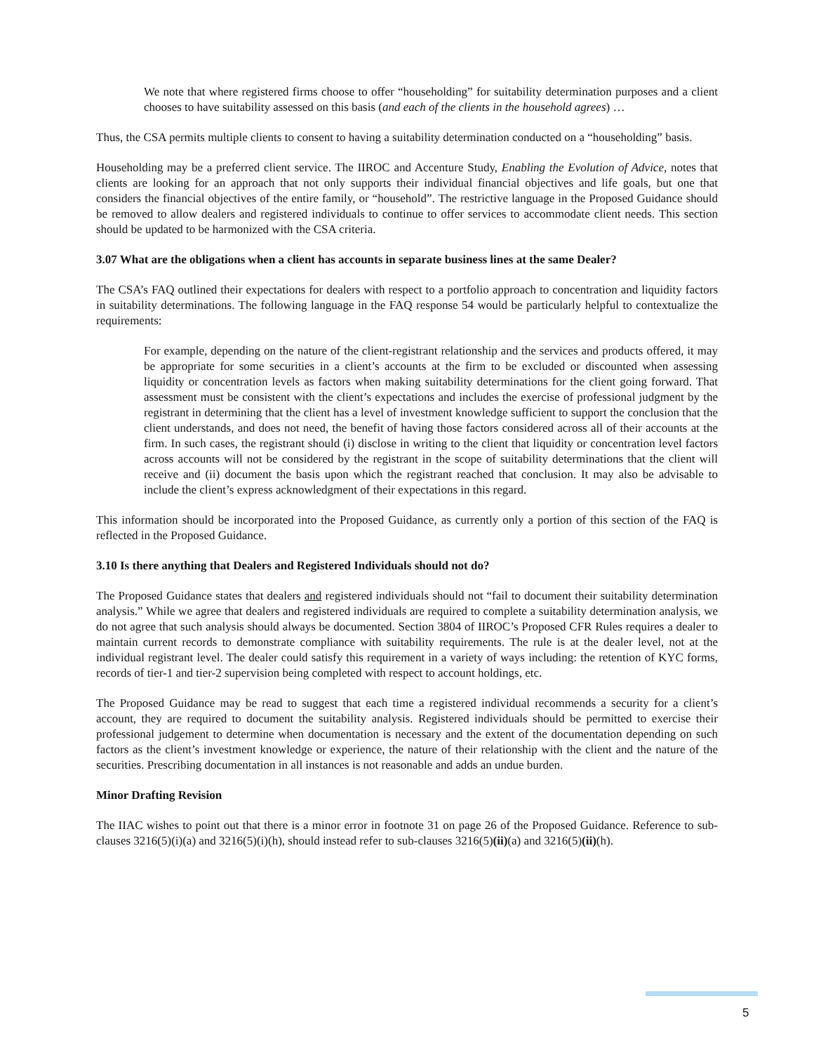We note that where registered firms choose to offer “householding” for suitability determination purposes and a client chooses to have suitability assessed on this basis (and each of the clients in the household agrees) …
Thus, the CSA permits multiple clients to consent to having a suitability determination conducted on a “householding” basis.
Householding may be a preferred client service. The IIROC and Accenture Study, Enabling the Evolution of Advice, notes that clients are looking for an approach that not only supports their individual financial objectives and life goals, but one that considers the financial objectives of the entire family, or “household”. The restrictive language in the Proposed Guidance should be removed to allow dealers and registered individuals to continue to offer services to accommodate client needs. This section should be updated to be harmonized with the CSA criteria.
3.07 What are the obligations when a client has accounts in separate business lines at the same Dealer?
The CSA’s FAQ outlined their expectations for dealers with respect to a portfolio approach to concentration and liquidity factors in suitability determinations. The following language in the FAQ response 54 would be particularly helpful to contextualize the requirements:
For example, depending on the nature of the client-registrant relationship and the services and products offered, it may be appropriate for some securities in a client’s accounts at the firm to be excluded or discounted when assessing liquidity or concentration levels as factors when making suitability determinations for the client going forward. That assessment must be consistent with the client’s expectations and includes the exercise of professional judgment by the registrant in determining that the client has a level of investment knowledge sufficient to support the conclusion that the client understands, and does not need, the benefit of having those factors considered across all of their accounts at the firm. In such cases, the registrant should (i) disclose in writing to the client that liquidity or concentration level factors across accounts will not be considered by the registrant in the scope of suitability determinations that the client will receive and (ii) document the basis upon which the registrant reached that conclusion. It may also be advisable to include the client’s express acknowledgment of their expectations in this regard.
This information should be incorporated into the Proposed Guidance, as currently only a portion of this section of the FAQ is reflected in the Proposed Guidance.
3.10 Is there anything that Dealers and Registered Individuals should not do?
The Proposed Guidance states that dealers and registered individuals should not “fail to document their suitability determination analysis.” While we agree that dealers and registered individuals are required to complete a suitability determination analysis, we do not agree that such analysis should always be documented. Section 3804 of IIROC’s Proposed CFR Rules requires a dealer to maintain current records to demonstrate compliance with suitability requirements. The rule is at the dealer level, not at the individual registrant level. The dealer could satisfy this requirement in a variety of ways including: the retention of KYC forms, records of tier-1 and tier-2 supervision being completed with respect to account holdings, etc.
The Proposed Guidance may be read to suggest that each time a registered individual recommends a security for a client’s account, they are required to document the suitability analysis. Registered individuals should be permitted to exercise their professional judgement to determine when documentation is necessary and the extent of the documentation depending on such factors as the client’s investment knowledge or experience, the nature of their relationship with the client and the nature of the securities. Prescribing documentation in all instances is not reasonable and adds an undue burden.
Minor Drafting Revision
The IIAC wishes to point out that there is a minor error in footnote 31 on page 26 of the Proposed Guidance. Reference to sub-clauses 3216(5)(i)(a) and 3216(5)(i)(h), should instead refer to sub-clauses 3216(5)(ii)(a) and 3216(5)(ii)(h).
5